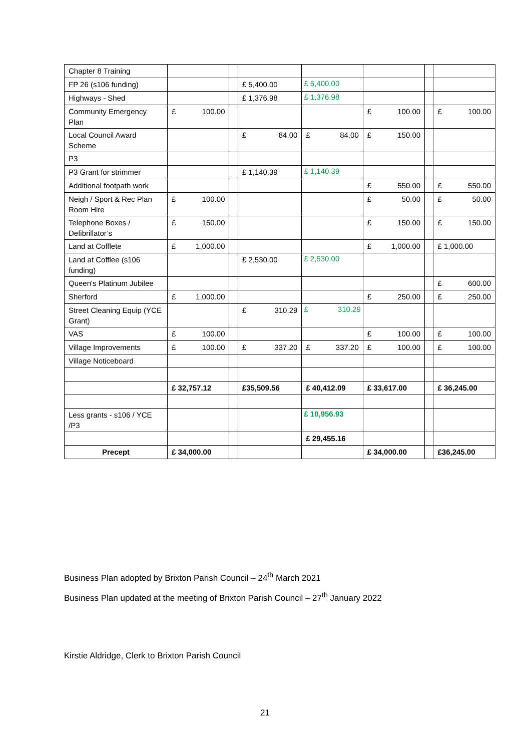| Chapter 8 Training | | | | | | | |
| FP 26 (s106 funding) | | | £ 5,400.00 | £ 5,400.00 | | | |
| Highways - Shed | | | £ 1,376.98 | £ 1,376.98 | | | |
| Community Emergency Plan | £ 100.00 | | | | £ 100.00 | | £ 100.00 |
| Local Council Award Scheme | | | £ 84.00 | £ 84.00 | £ 150.00 | | |
| P3 | | | | | | | |
| P3 Grant for strimmer | | | £ 1,140.39 | £ 1,140.39 | | | |
| Additional footpath work | | | | | £ 550.00 | | £ 550.00 |
| Neigh / Sport & Rec Plan Room Hire | £ 100.00 | | | | £ 50.00 | | £ 50.00 |
| Telephone Boxes / Defibrillator’s | £ 150.00 | | | | £ 150.00 | | £ 150.00 |
| Land at Cofflete | £ 1,000.00 | | | | £ 1,000.00 | | £ 1,000.00 |
| Land at Cofflee (s106 funding) | | | £ 2,530.00 | £ 2,530.00 | | | |
| Queen's Platinum Jubilee | | | | | | | £ 600.00 |
| Sherford | £ 1,000.00 | | | | £ 250.00 | | £ 250.00 |
| Street Cleaning Equip (YCE Grant) | | | £ 310.29 | £ 310.29 | | | |
| VAS | £ 100.00 | | | | £ 100.00 | | £ 100.00 |
| Village Improvements | £ 100.00 | | £ 337.20 | £ 337.20 | £ 100.00 | | £ 100.00 |
| Village Noticeboard | | | | | | | |
| | £ 32,757.12 | | £35,509.56 | £ 40,412.09 | £ 33,617.00 | | £ 36,245.00 |
| Less grants - s106 / YCE /P3 | | | | £ 10,956.93 | | | |
| | | | | £ 29,455.16 | | | |
| Precept | £ 34,000.00 | | | | £ 34,000.00 | | £36,245.00 |
Business Plan adopted by Brixton Parish Council – 24<sup>th</sup> March 2021
Business Plan updated at the meeting of Brixton Parish Council – 27<sup>th</sup> January 2022
Kirstie Aldridge, Clerk to Brixton Parish Council
21